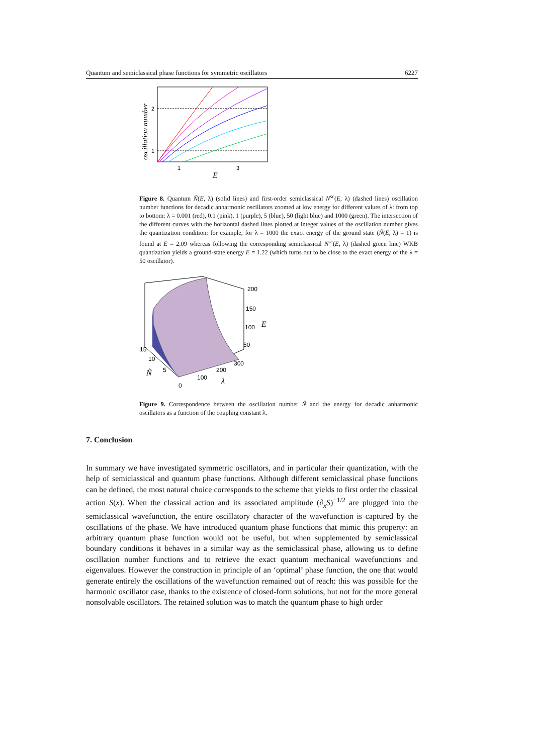Quantum and semiclassical phase functions for symmetric oscillators 6227
2
1
1
3
E
oscillation number
Figure 8. Quantum Ñ(E, λ) (solid lines) and first-order semiclassical N<sup>sc</sup>(E, λ) (dashed lines) oscillation number functions for decadic anharmonic oscillators zoomed at low energy for different values of λ: from top to bottom: λ = 0.001 (red), 0.1 (pink), 1 (purple), 5 (blue), 50 (light blue) and 1000 (green). The intersection of the different curves with the horizontal dashed lines plotted at integer values of the oscillation number gives the quantization condition: for example, for λ = 1000 the exact energy of the ground state (Ñ(E, λ) = 1) is found at E = 2.09 whereas following the corresponding semiclassical N<sup>sc</sup>(E, λ) (dashed green line) WKB quantization yields a ground-state energy E = 1.22 (which turns out to be close to the exact energy of the λ = 50 oscillator).
200
150
100
50
300
200
100
0
15
10
5
E
λ
Ñ
Figure 9. Correspondence between the oscillation number Ñ and the energy for decadic anharmonic oscillators as a function of the coupling constant λ.
7. Conclusion
In summary we have investigated symmetric oscillators, and in particular their quantization, with the help of semiclassical and quantum phase functions. Although different semiclassical phase functions can be defined, the most natural choice corresponds to the scheme that yields to first order the classical action S(x). When the classical action and its associated amplitude (∂<sub>x</sub>S)<sup>−1/2</sup> are plugged into the semiclassical wavefunction, the entire oscillatory character of the wavefunction is captured by the oscillations of the phase. We have introduced quantum phase functions that mimic this property: an arbitrary quantum phase function would not be useful, but when supplemented by semiclassical boundary conditions it behaves in a similar way as the semiclassical phase, allowing us to define oscillation number functions and to retrieve the exact quantum mechanical wavefunctions and eigenvalues. However the construction in principle of an ‘optimal’ phase function, the one that would generate entirely the oscillations of the wavefunction remained out of reach: this was possible for the harmonic oscillator case, thanks to the existence of closed-form solutions, but not for the more general nonsolvable oscillators. The retained solution was to match the quantum phase to high order